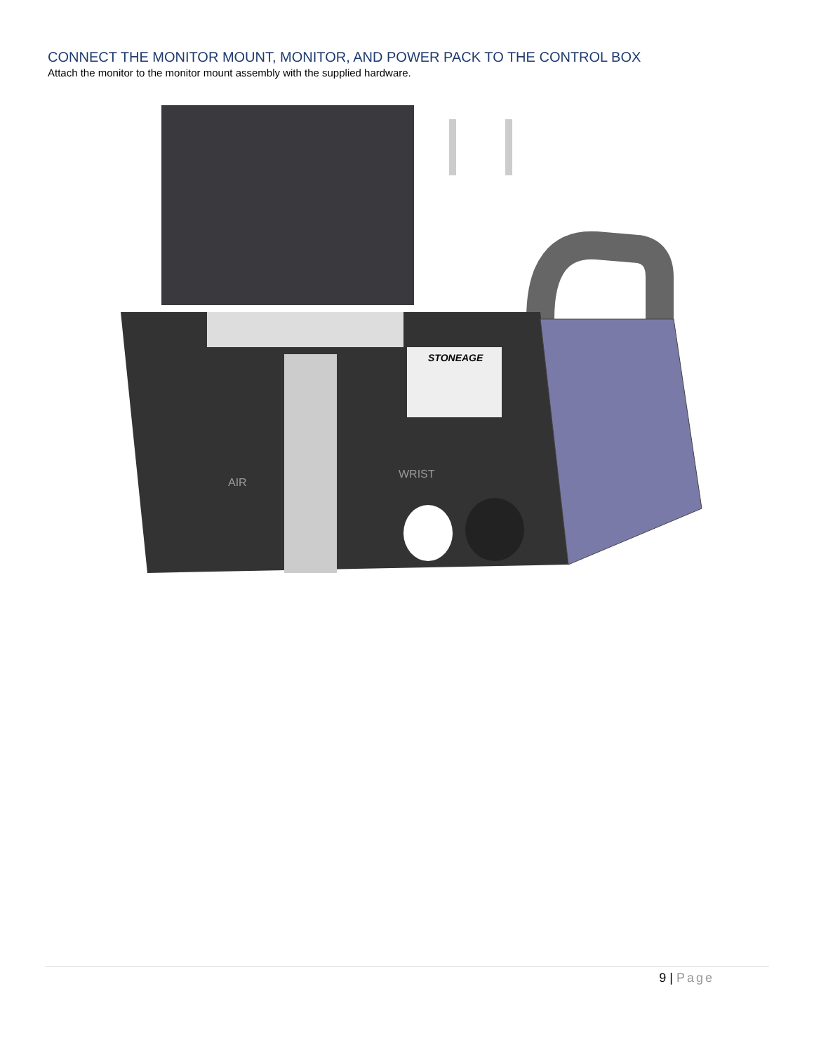CONNECT THE MONITOR MOUNT, MONITOR, AND POWER PACK TO THE CONTROL BOX
Attach the monitor to the monitor mount assembly with the supplied hardware.
STONEAGE
AIR
WRIST
9 | Page